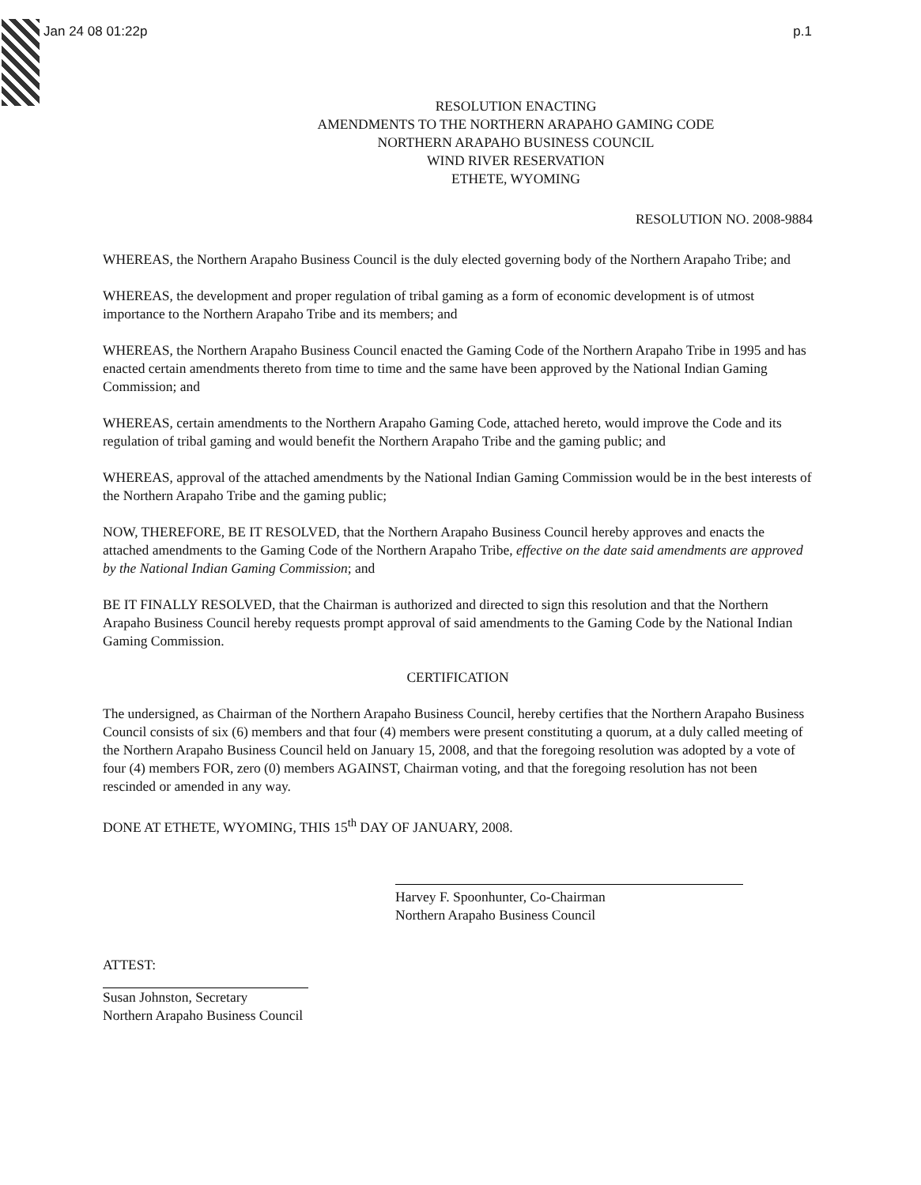Jan 24 08 01:22p p.1
RESOLUTION ENACTING
AMENDMENTS TO THE NORTHERN ARAPAHO GAMING CODE
NORTHERN ARAPAHO BUSINESS COUNCIL
WIND RIVER RESERVATION
ETHETE, WYOMING
RESOLUTION NO. 2008-9884
WHEREAS, the Northern Arapaho Business Council is the duly elected governing body of the Northern Arapaho Tribe; and
WHEREAS, the development and proper regulation of tribal gaming as a form of economic development is of utmost importance to the Northern Arapaho Tribe and its members; and
WHEREAS, the Northern Arapaho Business Council enacted the Gaming Code of the Northern Arapaho Tribe in 1995 and has enacted certain amendments thereto from time to time and the same have been approved by the National Indian Gaming Commission; and
WHEREAS, certain amendments to the Northern Arapaho Gaming Code, attached hereto, would improve the Code and its regulation of tribal gaming and would benefit the Northern Arapaho Tribe and the gaming public; and
WHEREAS, approval of the attached amendments by the National Indian Gaming Commission would be in the best interests of the Northern Arapaho Tribe and the gaming public;
NOW, THEREFORE, BE IT RESOLVED, that the Northern Arapaho Business Council hereby approves and enacts the attached amendments to the Gaming Code of the Northern Arapaho Tribe, effective on the date said amendments are approved by the National Indian Gaming Commission; and
BE IT FINALLY RESOLVED, that the Chairman is authorized and directed to sign this resolution and that the Northern Arapaho Business Council hereby requests prompt approval of said amendments to the Gaming Code by the National Indian Gaming Commission.
CERTIFICATION
The undersigned, as Chairman of the Northern Arapaho Business Council, hereby certifies that the Northern Arapaho Business Council consists of six (6) members and that four (4) members were present constituting a quorum, at a duly called meeting of the Northern Arapaho Business Council held on January 15, 2008, and that the foregoing resolution was adopted by a vote of four (4) members FOR, zero (0) members AGAINST, Chairman voting, and that the foregoing resolution has not been rescinded or amended in any way.
DONE AT ETHETE, WYOMING, THIS 15<sup>th</sup> DAY OF JANUARY, 2008.
Harvey F. Spoonhunter, Co-Chairman
Northern Arapaho Business Council
ATTEST:
Susan Johnston, Secretary
Northern Arapaho Business Council